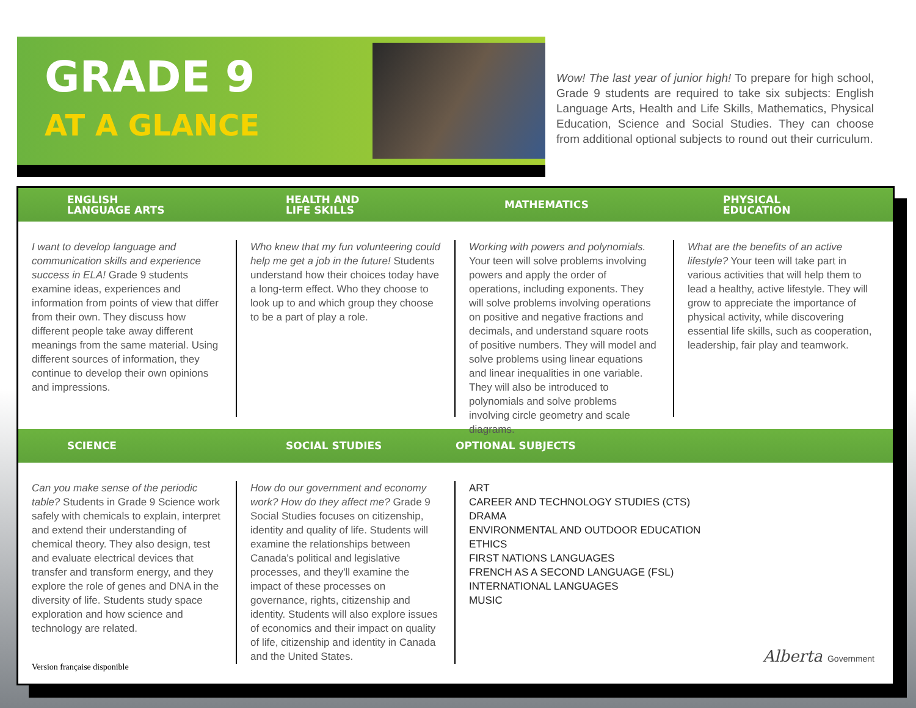GRADE 9
AT A GLANCE
Wow! The last year of junior high! To prepare for high school, Grade 9 students are required to take six subjects: English Language Arts, Health and Life Skills, Mathematics, Physical Education, Science and Social Studies. They can choose from additional optional subjects to round out their curriculum.
ENGLISH
LANGUAGE ARTS
HEALTH AND
LIFE SKILLS
MATHEMATICS
PHYSICAL
EDUCATION
I want to develop language and communication skills and experience success in ELA! Grade 9 students examine ideas, experiences and information from points of view that differ from their own. They discuss how different people take away different meanings from the same material. Using different sources of information, they continue to develop their own opinions and impressions.
Who knew that my fun volunteering could help me get a job in the future! Students understand how their choices today have a long-term effect. Who they choose to look up to and which group they choose to be a part of play a role.
Working with powers and polynomials. Your teen will solve problems involving powers and apply the order of operations, including exponents. They will solve problems involving operations on positive and negative fractions and decimals, and understand square roots of positive numbers. They will model and solve problems using linear equations and linear inequalities in one variable. They will also be introduced to polynomials and solve problems involving circle geometry and scale diagrams.
What are the benefits of an active lifestyle? Your teen will take part in various activities that will help them to lead a healthy, active lifestyle. They will grow to appreciate the importance of physical activity, while discovering essential life skills, such as cooperation, leadership, fair play and teamwork.
SCIENCE SOCIAL STUDIES OPTIONAL SUBJECTS
Can you make sense of the periodic table? Students in Grade 9 Science work safely with chemicals to explain, interpret and extend their understanding of chemical theory. They also design, test and evaluate electrical devices that transfer and transform energy, and they explore the role of genes and DNA in the diversity of life. Students study space exploration and how science and technology are related.
Version française disponible
How do our government and economy work? How do they affect me? Grade 9 Social Studies focuses on citizenship, identity and quality of life. Students will examine the relationships between Canada's political and legislative processes, and they'll examine the impact of these processes on governance, rights, citizenship and identity. Students will also explore issues of economics and their impact on quality of life, citizenship and identity in Canada and the United States.
ART
CAREER AND TECHNOLOGY STUDIES (CTS)
DRAMA
ENVIRONMENTAL AND OUTDOOR EDUCATION
ETHICS
FIRST NATIONS LANGUAGES
FRENCH AS A SECOND LANGUAGE (FSL)
INTERNATIONAL LANGUAGES
MUSIC
Alberta Government